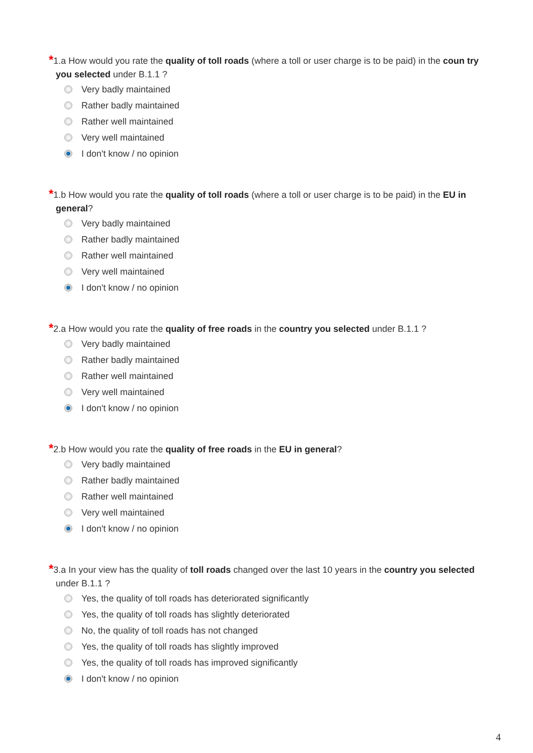*1.a How would you rate the quality of toll roads (where a toll or user charge is to be paid) in the coun try you selected under B.1.1 ?
Very badly maintained
Rather badly maintained
Rather well maintained
Very well maintained
I don't know / no opinion
*1.b How would you rate the quality of toll roads (where a toll or user charge is to be paid) in the EU in general?
Very badly maintained
Rather badly maintained
Rather well maintained
Very well maintained
I don't know / no opinion
*2.a How would you rate the quality of free roads in the country you selected under B.1.1 ?
Very badly maintained
Rather badly maintained
Rather well maintained
Very well maintained
I don't know / no opinion
*2.b How would you rate the quality of free roads in the EU in general?
Very badly maintained
Rather badly maintained
Rather well maintained
Very well maintained
I don't know / no opinion
*3.a In your view has the quality of toll roads changed over the last 10 years in the country you selected under B.1.1 ?
Yes, the quality of toll roads has deteriorated significantly
Yes, the quality of toll roads has slightly deteriorated
No, the quality of toll roads has not changed
Yes, the quality of toll roads has slightly improved
Yes, the quality of toll roads has improved significantly
I don't know / no opinion
4